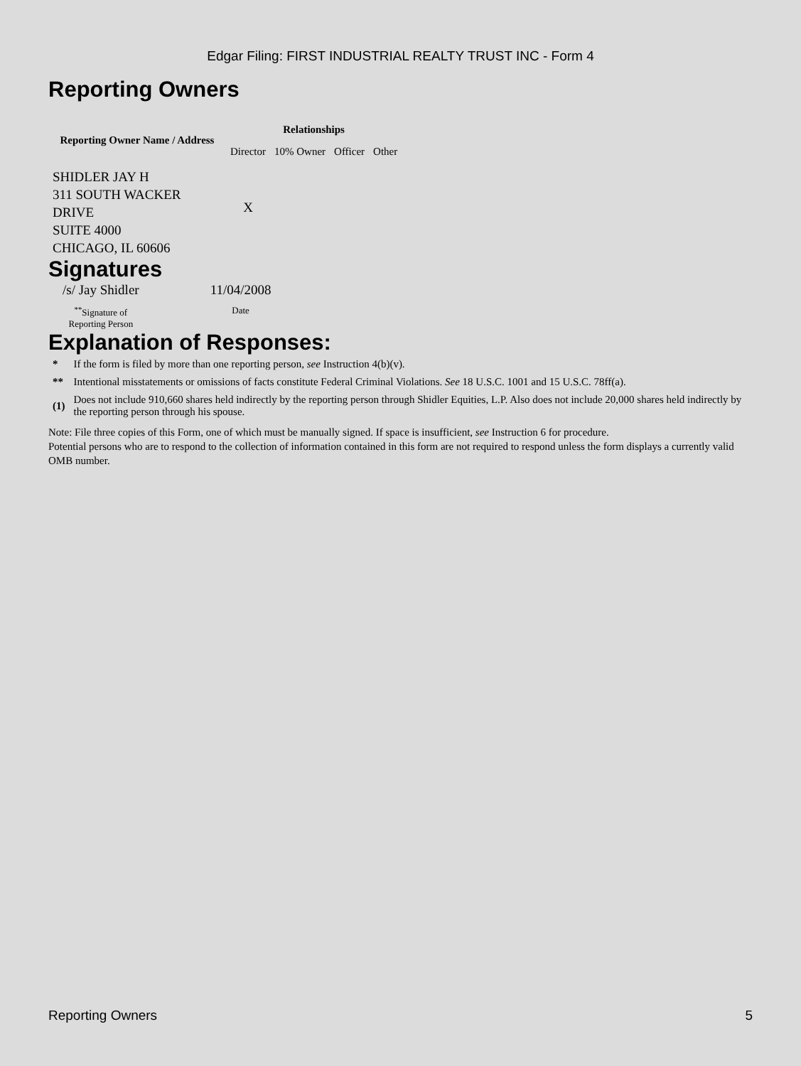Edgar Filing: FIRST INDUSTRIAL REALTY TRUST INC - Form 4
Reporting Owners
| Reporting Owner Name / Address | Relationships | | | |
| --- | --- | --- | --- | --- |
| | Director | 10% Owner | Officer | Other |
| SHIDLER JAY H 311 SOUTH WACKER DRIVE SUITE 4000 CHICAGO, IL 60606 | X | | | |
Signatures
| /s/ Jay Shidler | 11/04/2008 |
| <sup>**</sup> Signature of Reporting Person | Date |
Explanation of Responses:
| * | If the form is filed by more than one reporting person, see Instruction 4(b)(v). |
| ** | Intentional misstatements or omissions of facts constitute Federal Criminal Violations. See 18 U.S.C. 1001 and 15 U.S.C. 78ff(a). |
| (1) | Does not include 910,660 shares held indirectly by the reporting person through Shidler Equities, L.P. Also does not include 20,000 shares held indirectly by the reporting person through his spouse. |
Note: File three copies of this Form, one of which must be manually signed. If space is insufficient, see Instruction 6 for procedure.
Potential persons who are to respond to the collection of information contained in this form are not required to respond unless the form displays a currently valid OMB number.
Reporting Owners 5